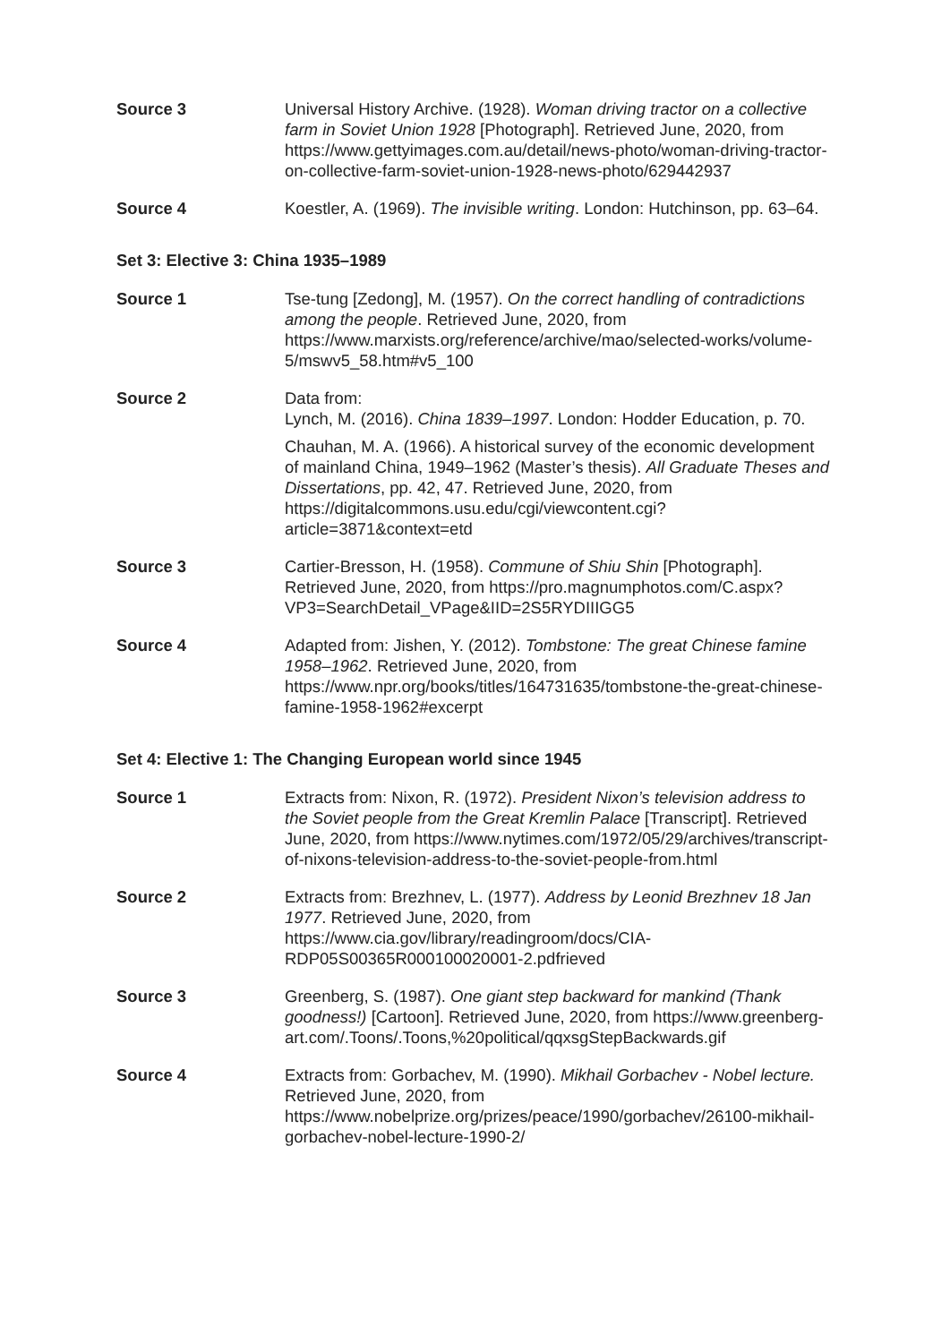Source 3 Universal History Archive. (1928). Woman driving tractor on a collective farm in Soviet Union 1928 [Photograph]. Retrieved June, 2020, from https://www.gettyimages.com.au/detail/news-photo/woman-driving-tractor-on-collective-farm-soviet-union-1928-news-photo/629442937
Source 4 Koestler, A. (1969). The invisible writing. London: Hutchinson, pp. 63–64.
Set 3: Elective 3: China 1935–1989
Source 1 Tse-tung [Zedong], M. (1957). On the correct handling of contradictions among the people. Retrieved June, 2020, from https://www.marxists.org/reference/archive/mao/selected-works/volume-5/mswv5_58.htm#v5_100
Source 2 Data from:
Lynch, M. (2016). China 1839–1997. London: Hodder Education, p. 70.
Chauhan, M. A. (1966). A historical survey of the economic development of mainland China, 1949–1962 (Master’s thesis). All Graduate Theses and Dissertations, pp. 42, 47. Retrieved June, 2020, from https://digitalcommons.usu.edu/cgi/viewcontent.cgi?article=3871&context=etd
Source 3 Cartier-Bresson, H. (1958). Commune of Shiu Shin [Photograph]. Retrieved June, 2020, from https://pro.magnumphotos.com/C.aspx?VP3=SearchDetail_VPage&IID=2S5RYDIIIGG5
Source 4 Adapted from: Jishen, Y. (2012). Tombstone: The great Chinese famine 1958–1962. Retrieved June, 2020, from https://www.npr.org/books/titles/164731635/tombstone-the-great-chinese-famine-1958-1962#excerpt
Set 4: Elective 1: The Changing European world since 1945
Source 1 Extracts from: Nixon, R. (1972). President Nixon’s television address to the Soviet people from the Great Kremlin Palace [Transcript]. Retrieved June, 2020, from https://www.nytimes.com/1972/05/29/archives/transcript-of-nixons-television-address-to-the-soviet-people-from.html
Source 2 Extracts from: Brezhnev, L. (1977). Address by Leonid Brezhnev 18 Jan 1977. Retrieved June, 2020, from https://www.cia.gov/library/readingroom/docs/CIA-RDP05S00365R000100020001-2.pdfrieved
Source 3 Greenberg, S. (1987). One giant step backward for mankind (Thank goodness!) [Cartoon]. Retrieved June, 2020, from https://www.greenberg-art.com/.Toons/.Toons,%20political/qqxsgStepBackwards.gif
Source 4 Extracts from: Gorbachev, M. (1990). Mikhail Gorbachev - Nobel lecture. Retrieved June, 2020, from https://www.nobelprize.org/prizes/peace/1990/gorbachev/26100-mikhail-gorbachev-nobel-lecture-1990-2/